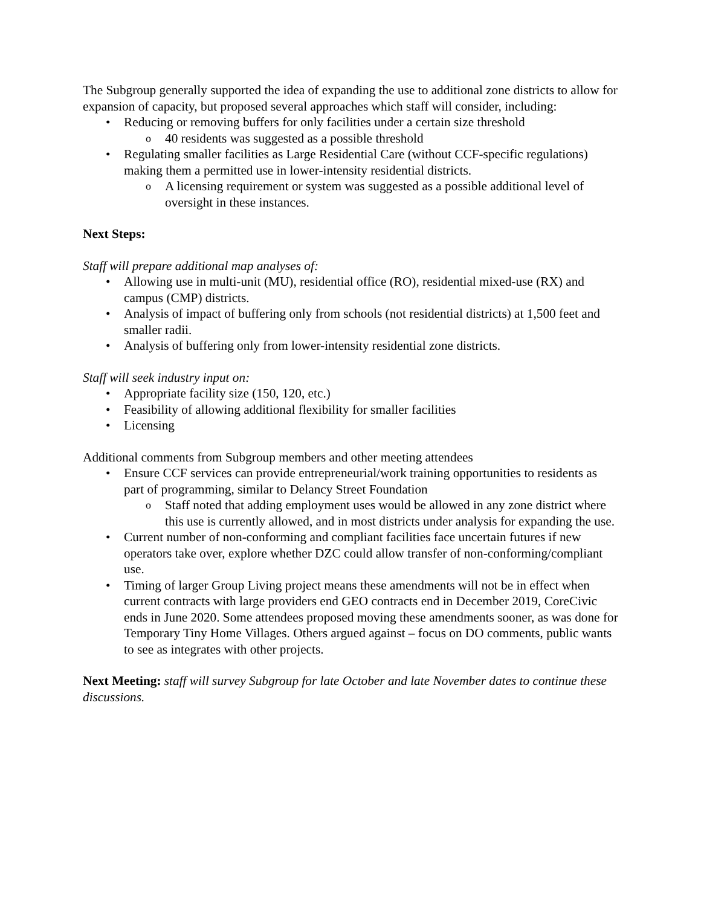The Subgroup generally supported the idea of expanding the use to additional zone districts to allow for expansion of capacity, but proposed several approaches which staff will consider, including:
Reducing or removing buffers for only facilities under a certain size threshold
40 residents was suggested as a possible threshold
Regulating smaller facilities as Large Residential Care (without CCF-specific regulations) making them a permitted use in lower-intensity residential districts.
A licensing requirement or system was suggested as a possible additional level of oversight in these instances.
Next Steps:
Staff will prepare additional map analyses of:
Allowing use in multi-unit (MU), residential office (RO), residential mixed-use (RX) and campus (CMP) districts.
Analysis of impact of buffering only from schools (not residential districts) at 1,500 feet and smaller radii.
Analysis of buffering only from lower-intensity residential zone districts.
Staff will seek industry input on:
Appropriate facility size (150, 120, etc.)
Feasibility of allowing additional flexibility for smaller facilities
Licensing
Additional comments from Subgroup members and other meeting attendees
Ensure CCF services can provide entrepreneurial/work training opportunities to residents as part of programming, similar to Delancy Street Foundation
Staff noted that adding employment uses would be allowed in any zone district where this use is currently allowed, and in most districts under analysis for expanding the use.
Current number of non-conforming and compliant facilities face uncertain futures if new operators take over, explore whether DZC could allow transfer of non-conforming/compliant use.
Timing of larger Group Living project means these amendments will not be in effect when current contracts with large providers end GEO contracts end in December 2019, CoreCivic ends in June 2020. Some attendees proposed moving these amendments sooner, as was done for Temporary Tiny Home Villages. Others argued against – focus on DO comments, public wants to see as integrates with other projects.
Next Meeting: staff will survey Subgroup for late October and late November dates to continue these discussions.